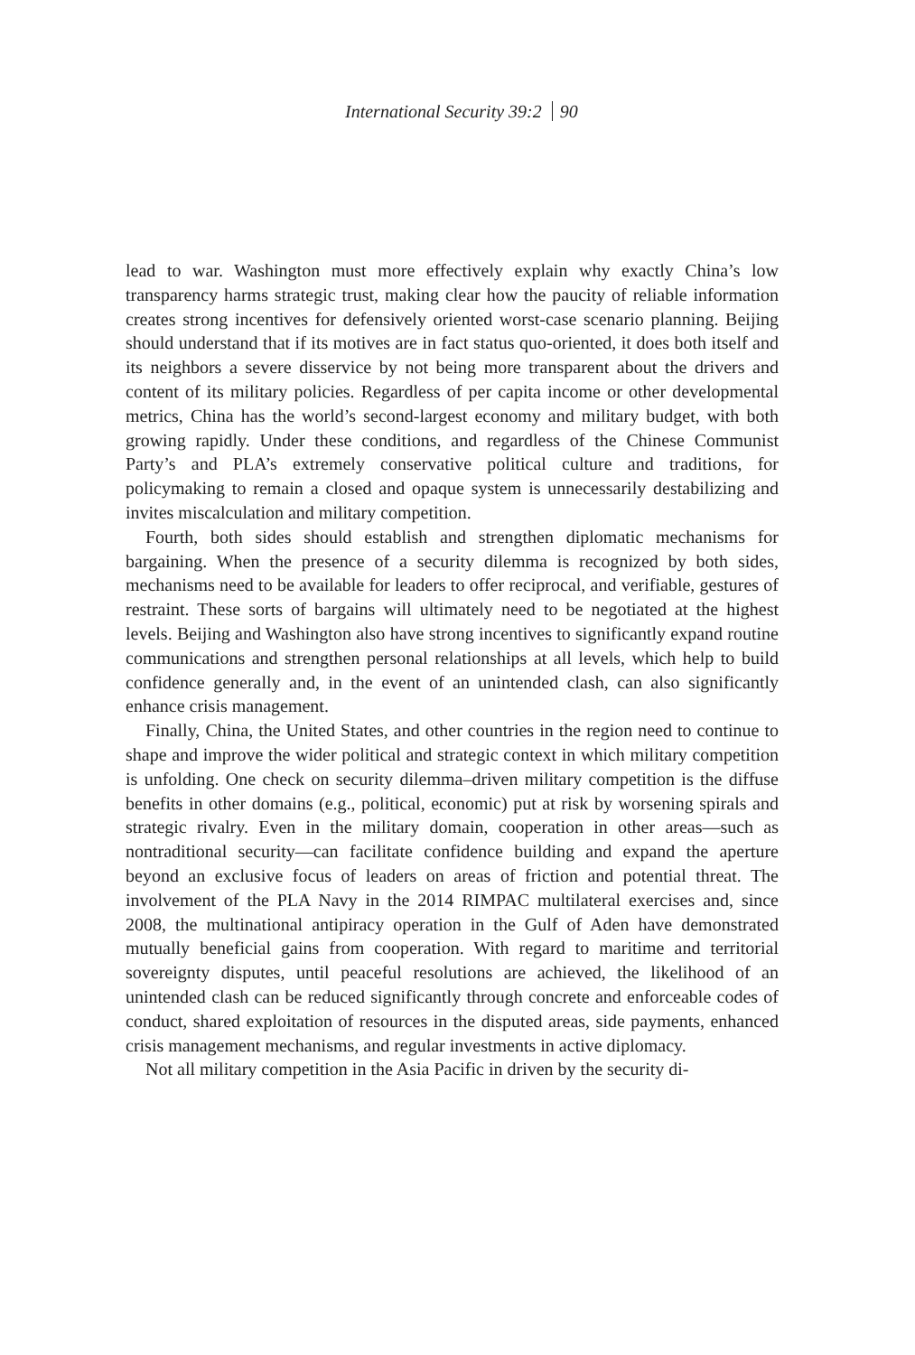International Security 39:2 90
lead to war. Washington must more effectively explain why exactly China’s low transparency harms strategic trust, making clear how the paucity of reliable information creates strong incentives for defensively oriented worst-case scenario planning. Beijing should understand that if its motives are in fact status quo-oriented, it does both itself and its neighbors a severe disservice by not being more transparent about the drivers and content of its military policies. Regardless of per capita income or other developmental metrics, China has the world’s second-largest economy and military budget, with both growing rapidly. Under these conditions, and regardless of the Chinese Communist Party’s and PLA’s extremely conservative political culture and traditions, for policymaking to remain a closed and opaque system is unnecessarily destabilizing and invites miscalculation and military competition.
Fourth, both sides should establish and strengthen diplomatic mechanisms for bargaining. When the presence of a security dilemma is recognized by both sides, mechanisms need to be available for leaders to offer reciprocal, and verifiable, gestures of restraint. These sorts of bargains will ultimately need to be negotiated at the highest levels. Beijing and Washington also have strong incentives to significantly expand routine communications and strengthen personal relationships at all levels, which help to build confidence generally and, in the event of an unintended clash, can also significantly enhance crisis management.
Finally, China, the United States, and other countries in the region need to continue to shape and improve the wider political and strategic context in which military competition is unfolding. One check on security dilemma–driven military competition is the diffuse benefits in other domains (e.g., political, economic) put at risk by worsening spirals and strategic rivalry. Even in the military domain, cooperation in other areas—such as nontraditional security—can facilitate confidence building and expand the aperture beyond an exclusive focus of leaders on areas of friction and potential threat. The involvement of the PLA Navy in the 2014 RIMPAC multilateral exercises and, since 2008, the multinational antipiracy operation in the Gulf of Aden have demonstrated mutually beneficial gains from cooperation. With regard to maritime and territorial sovereignty disputes, until peaceful resolutions are achieved, the likelihood of an unintended clash can be reduced significantly through concrete and enforceable codes of conduct, shared exploitation of resources in the disputed areas, side payments, enhanced crisis management mechanisms, and regular investments in active diplomacy.
Not all military competition in the Asia Pacific in driven by the security di-